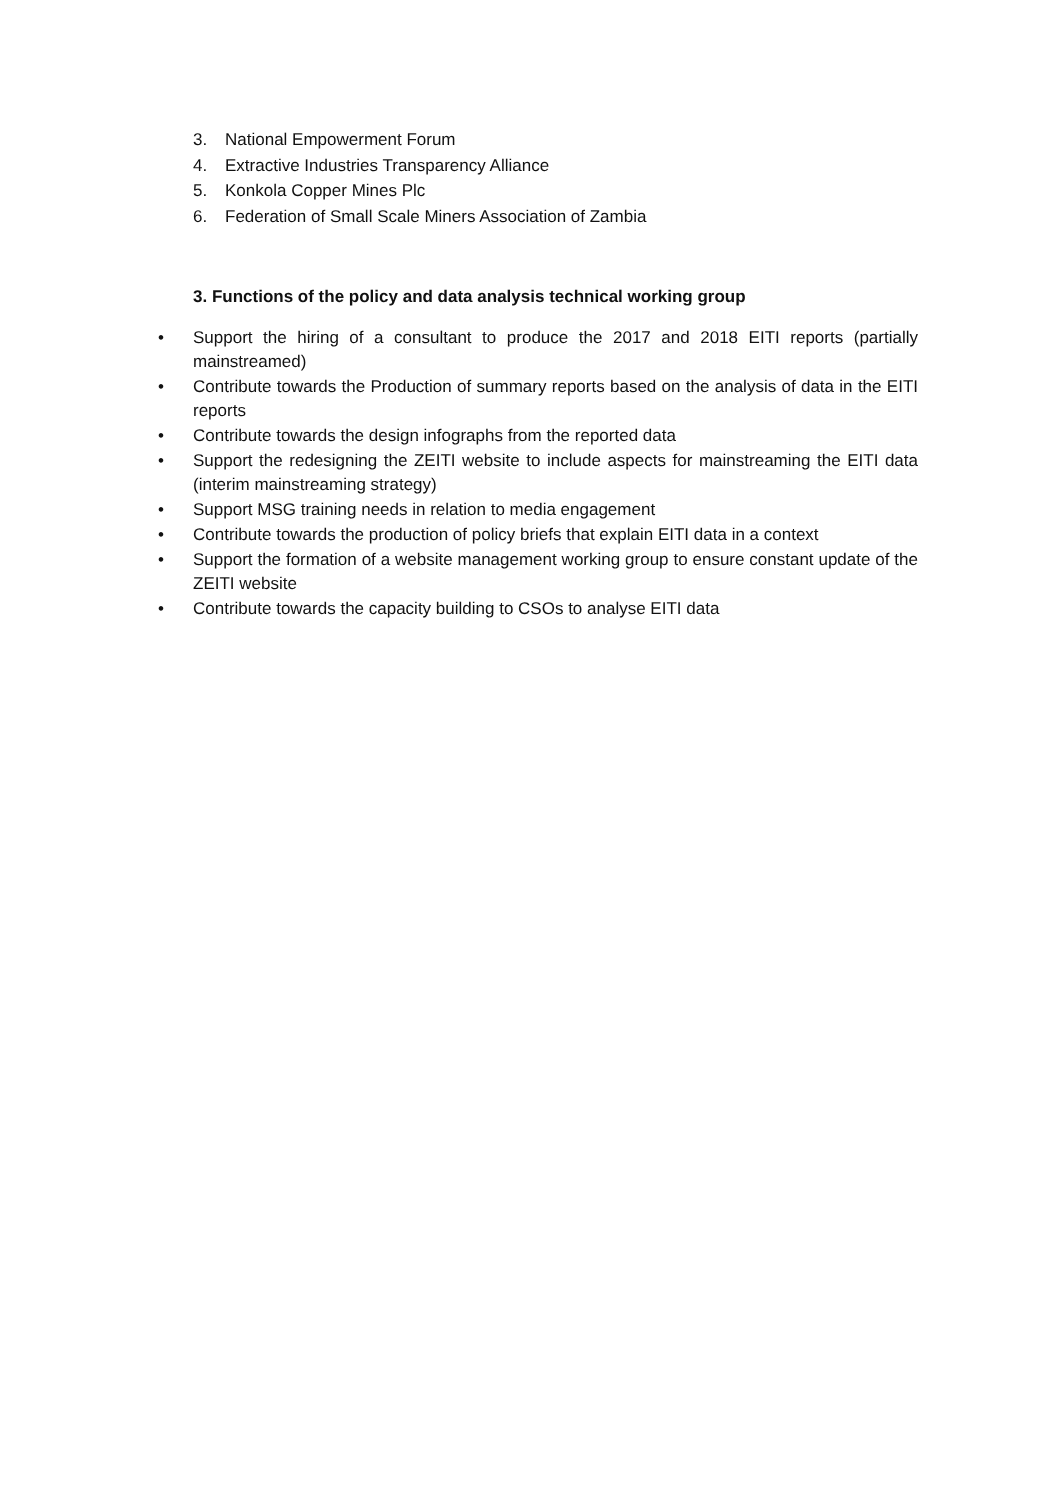3. National Empowerment Forum
4. Extractive Industries Transparency Alliance
5. Konkola Copper Mines Plc
6. Federation of Small Scale Miners Association of Zambia
3. Functions of the policy and data analysis technical working group
• Support the hiring of a consultant to produce the 2017 and 2018 EITI reports (partially mainstreamed)
• Contribute towards the Production of summary reports based on the analysis of data in the EITI reports
• Contribute towards the design infographs from the reported data
• Support the redesigning the ZEITI website to include aspects for mainstreaming the EITI data (interim mainstreaming strategy)
• Support MSG training needs in relation to media engagement
• Contribute towards the production of policy briefs that explain EITI data in a context
• Support the formation of a website management working group to ensure constant update of the ZEITI website
• Contribute towards the capacity building to CSOs to analyse EITI data